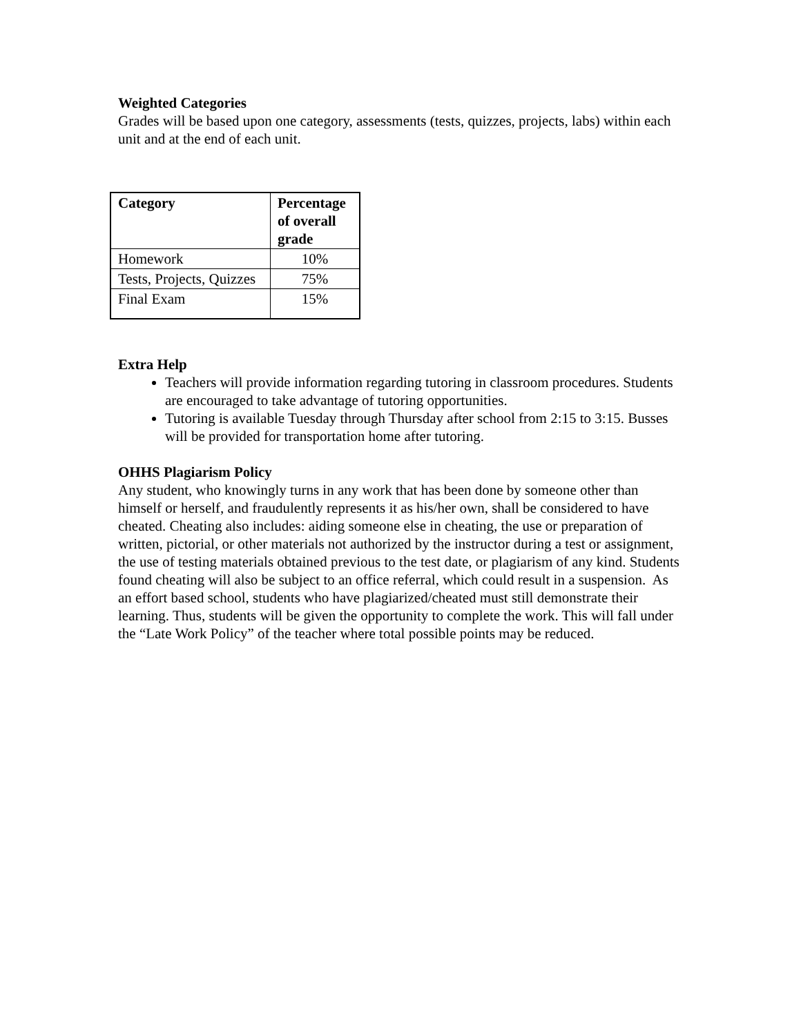Weighted Categories
Grades will be based upon one category, assessments (tests, quizzes, projects, labs) within each unit and at the end of each unit.
| Category | Percentage of overall grade |
| --- | --- |
| Homework | 10% |
| Tests, Projects, Quizzes | 75% |
| Final Exam | 15% |
Extra Help
Teachers will provide information regarding tutoring in classroom procedures. Students are encouraged to take advantage of tutoring opportunities.
Tutoring is available Tuesday through Thursday after school from 2:15 to 3:15. Busses will be provided for transportation home after tutoring.
OHHS Plagiarism Policy
Any student, who knowingly turns in any work that has been done by someone other than himself or herself, and fraudulently represents it as his/her own, shall be considered to have cheated. Cheating also includes: aiding someone else in cheating, the use or preparation of written, pictorial, or other materials not authorized by the instructor during a test or assignment, the use of testing materials obtained previous to the test date, or plagiarism of any kind. Students found cheating will also be subject to an office referral, which could result in a suspension. As an effort based school, students who have plagiarized/cheated must still demonstrate their learning. Thus, students will be given the opportunity to complete the work. This will fall under the “Late Work Policy” of the teacher where total possible points may be reduced.